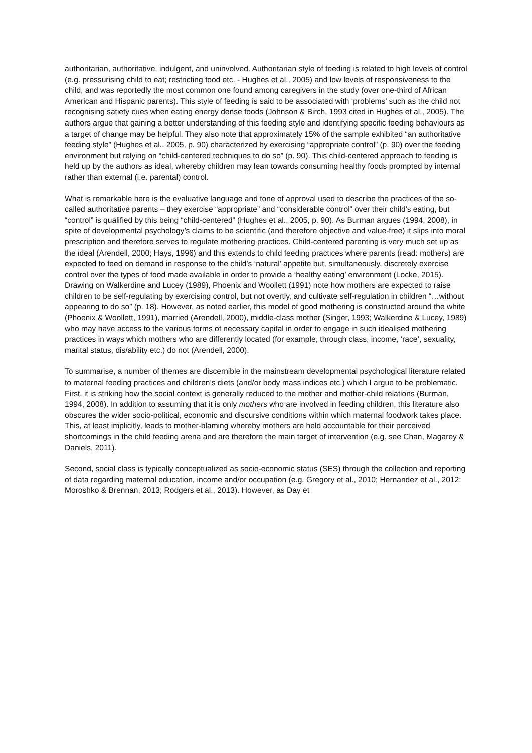authoritarian, authoritative, indulgent, and uninvolved. Authoritarian style of feeding is related to high levels of control (e.g. pressurising child to eat; restricting food etc. - Hughes et al., 2005) and low levels of responsiveness to the child, and was reportedly the most common one found among caregivers in the study (over one-third of African American and Hispanic parents). This style of feeding is said to be associated with ‘problems’ such as the child not recognising satiety cues when eating energy dense foods (Johnson & Birch, 1993 cited in Hughes et al., 2005). The authors argue that gaining a better understanding of this feeding style and identifying specific feeding behaviours as a target of change may be helpful. They also note that approximately 15% of the sample exhibited “an authoritative feeding style” (Hughes et al., 2005, p. 90) characterized by exercising “appropriate control” (p. 90) over the feeding environment but relying on “child-centered techniques to do so” (p. 90). This child-centered approach to feeding is held up by the authors as ideal, whereby children may lean towards consuming healthy foods prompted by internal rather than external (i.e. parental) control.
What is remarkable here is the evaluative language and tone of approval used to describe the practices of the so-called authoritative parents – they exercise “appropriate” and “considerable control” over their child’s eating, but “control” is qualified by this being “child-centered” (Hughes et al., 2005, p. 90). As Burman argues (1994, 2008), in spite of developmental psychology’s claims to be scientific (and therefore objective and value-free) it slips into moral prescription and therefore serves to regulate mothering practices. Child-centered parenting is very much set up as the ideal (Arendell, 2000; Hays, 1996) and this extends to child feeding practices where parents (read: mothers) are expected to feed on demand in response to the child’s ‘natural’ appetite but, simultaneously, discretely exercise control over the types of food made available in order to provide a ‘healthy eating’ environment (Locke, 2015). Drawing on Walkerdine and Lucey (1989), Phoenix and Woollett (1991) note how mothers are expected to raise children to be self-regulating by exercising control, but not overtly, and cultivate self-regulation in children “…without appearing to do so” (p. 18). However, as noted earlier, this model of good mothering is constructed around the white (Phoenix & Woollett, 1991), married (Arendell, 2000), middle-class mother (Singer, 1993; Walkerdine & Lucey, 1989) who may have access to the various forms of necessary capital in order to engage in such idealised mothering practices in ways which mothers who are differently located (for example, through class, income, ‘race’, sexuality, marital status, dis/ability etc.) do not (Arendell, 2000).
To summarise, a number of themes are discernible in the mainstream developmental psychological literature related to maternal feeding practices and children’s diets (and/or body mass indices etc.) which I argue to be problematic. First, it is striking how the social context is generally reduced to the mother and mother-child relations (Burman, 1994, 2008). In addition to assuming that it is only mothers who are involved in feeding children, this literature also obscures the wider socio-political, economic and discursive conditions within which maternal foodwork takes place. This, at least implicitly, leads to mother-blaming whereby mothers are held accountable for their perceived shortcomings in the child feeding arena and are therefore the main target of intervention (e.g. see Chan, Magarey & Daniels, 2011).
Second, social class is typically conceptualized as socio-economic status (SES) through the collection and reporting of data regarding maternal education, income and/or occupation (e.g. Gregory et al., 2010; Hernandez et al., 2012; Moroshko & Brennan, 2013; Rodgers et al., 2013). However, as Day et